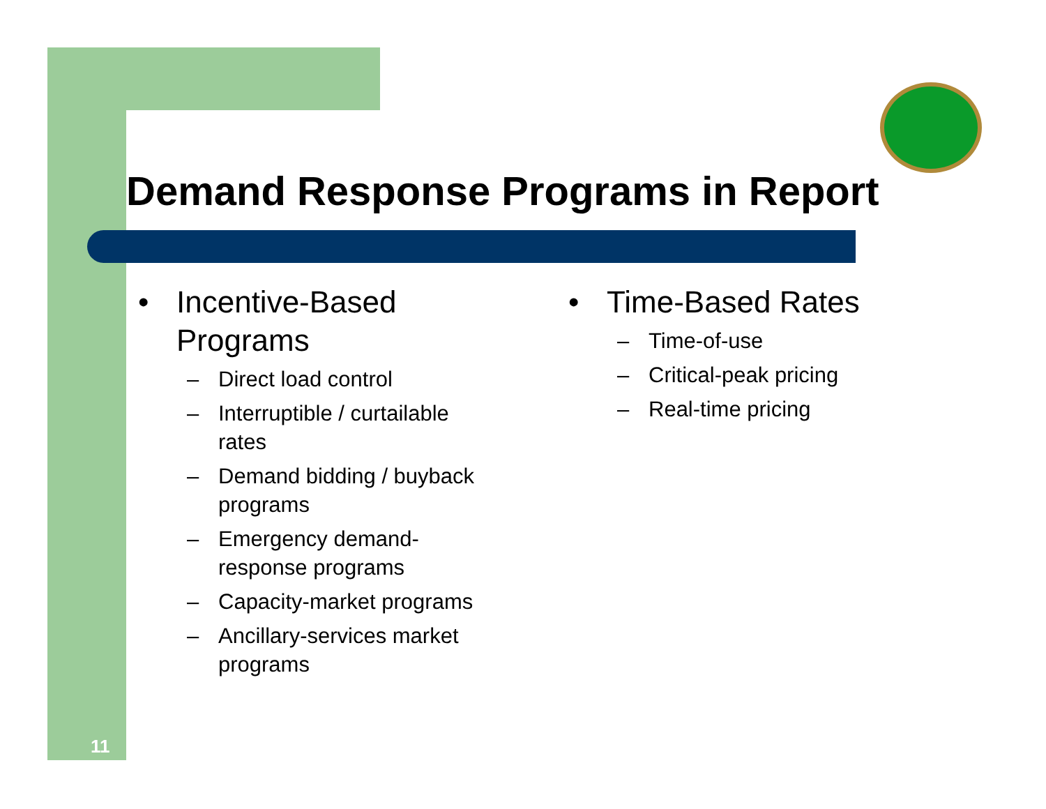Demand Response Programs in Report
• Incentive-Based Programs
– Direct load control
– Interruptible / curtailable
rates
– Demand bidding / buyback
programs
– Emergency demand-
response programs
– Capacity-market programs
– Ancillary-services market
programs
• Time-Based Rates
– Time-of-use
– Critical-peak pricing
– Real-time pricing
11